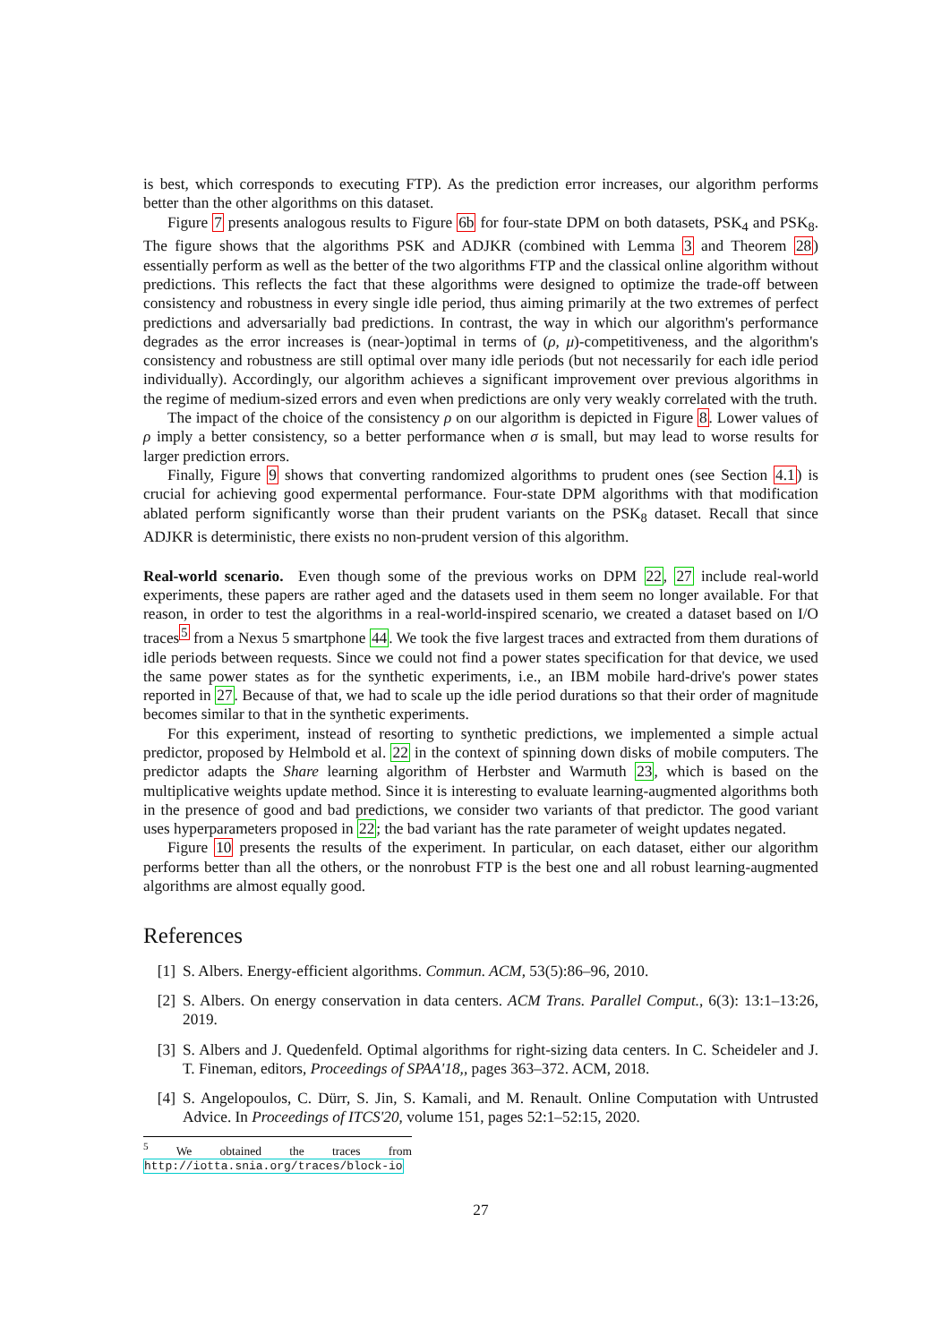is best, which corresponds to executing FTP). As the prediction error increases, our algorithm performs better than the other algorithms on this dataset.
Figure 7 presents analogous results to Figure 6b for four-state DPM on both datasets, PSK<sub>4</sub> and PSK<sub>8</sub>. The figure shows that the algorithms PSK and ADJKR (combined with Lemma 3 and Theorem 28) essentially perform as well as the better of the two algorithms FTP and the classical online algorithm without predictions. This reflects the fact that these algorithms were designed to optimize the trade-off between consistency and robustness in every single idle period, thus aiming primarily at the two extremes of perfect predictions and adversarially bad predictions. In contrast, the way in which our algorithm's performance degrades as the error increases is (near-)optimal in terms of (ρ, μ)-competitiveness, and the algorithm's consistency and robustness are still optimal over many idle periods (but not necessarily for each idle period individually). Accordingly, our algorithm achieves a significant improvement over previous algorithms in the regime of medium-sized errors and even when predictions are only very weakly correlated with the truth.
The impact of the choice of the consistency ρ on our algorithm is depicted in Figure 8. Lower values of ρ imply a better consistency, so a better performance when σ is small, but may lead to worse results for larger prediction errors.
Finally, Figure 9 shows that converting randomized algorithms to prudent ones (see Section 4.1) is crucial for achieving good expermental performance. Four-state DPM algorithms with that modification ablated perform significantly worse than their prudent variants on the PSK<sub>8</sub> dataset. Recall that since ADJKR is deterministic, there exists no non-prudent version of this algorithm.
Real-world scenario. Even though some of the previous works on DPM 22, 27 include real-world experiments, these papers are rather aged and the datasets used in them seem no longer available. For that reason, in order to test the algorithms in a real-world-inspired scenario, we created a dataset based on I/O traces<sup>5</sup> from a Nexus 5 smartphone 44. We took the five largest traces and extracted from them durations of idle periods between requests. Since we could not find a power states specification for that device, we used the same power states as for the synthetic experiments, i.e., an IBM mobile hard-drive's power states reported in 27. Because of that, we had to scale up the idle period durations so that their order of magnitude becomes similar to that in the synthetic experiments.
For this experiment, instead of resorting to synthetic predictions, we implemented a simple actual predictor, proposed by Helmbold et al. 22 in the context of spinning down disks of mobile computers. The predictor adapts the Share learning algorithm of Herbster and Warmuth 23, which is based on the multiplicative weights update method. Since it is interesting to evaluate learning-augmented algorithms both in the presence of good and bad predictions, we consider two variants of that predictor. The good variant uses hyperparameters proposed in 22; the bad variant has the rate parameter of weight updates negated.
Figure 10 presents the results of the experiment. In particular, on each dataset, either our algorithm performs better than all the others, or the nonrobust FTP is the best one and all robust learning-augmented algorithms are almost equally good.
References
[1] S. Albers. Energy-efficient algorithms. Commun. ACM, 53(5):86–96, 2010.
[2] S. Albers. On energy conservation in data centers. ACM Trans. Parallel Comput., 6(3): 13:1–13:26, 2019.
[3] S. Albers and J. Quedenfeld. Optimal algorithms for right-sizing data centers. In C. Scheideler and J. T. Fineman, editors, Proceedings of SPAA'18,, pages 363–372. ACM, 2018.
[4] S. Angelopoulos, C. Dürr, S. Jin, S. Kamali, and M. Renault. Online Computation with Untrusted Advice. In Proceedings of ITCS'20, volume 151, pages 52:1–52:15, 2020.
<sup>5</sup> We obtained the traces from http://iotta.snia.org/traces/block-io
27